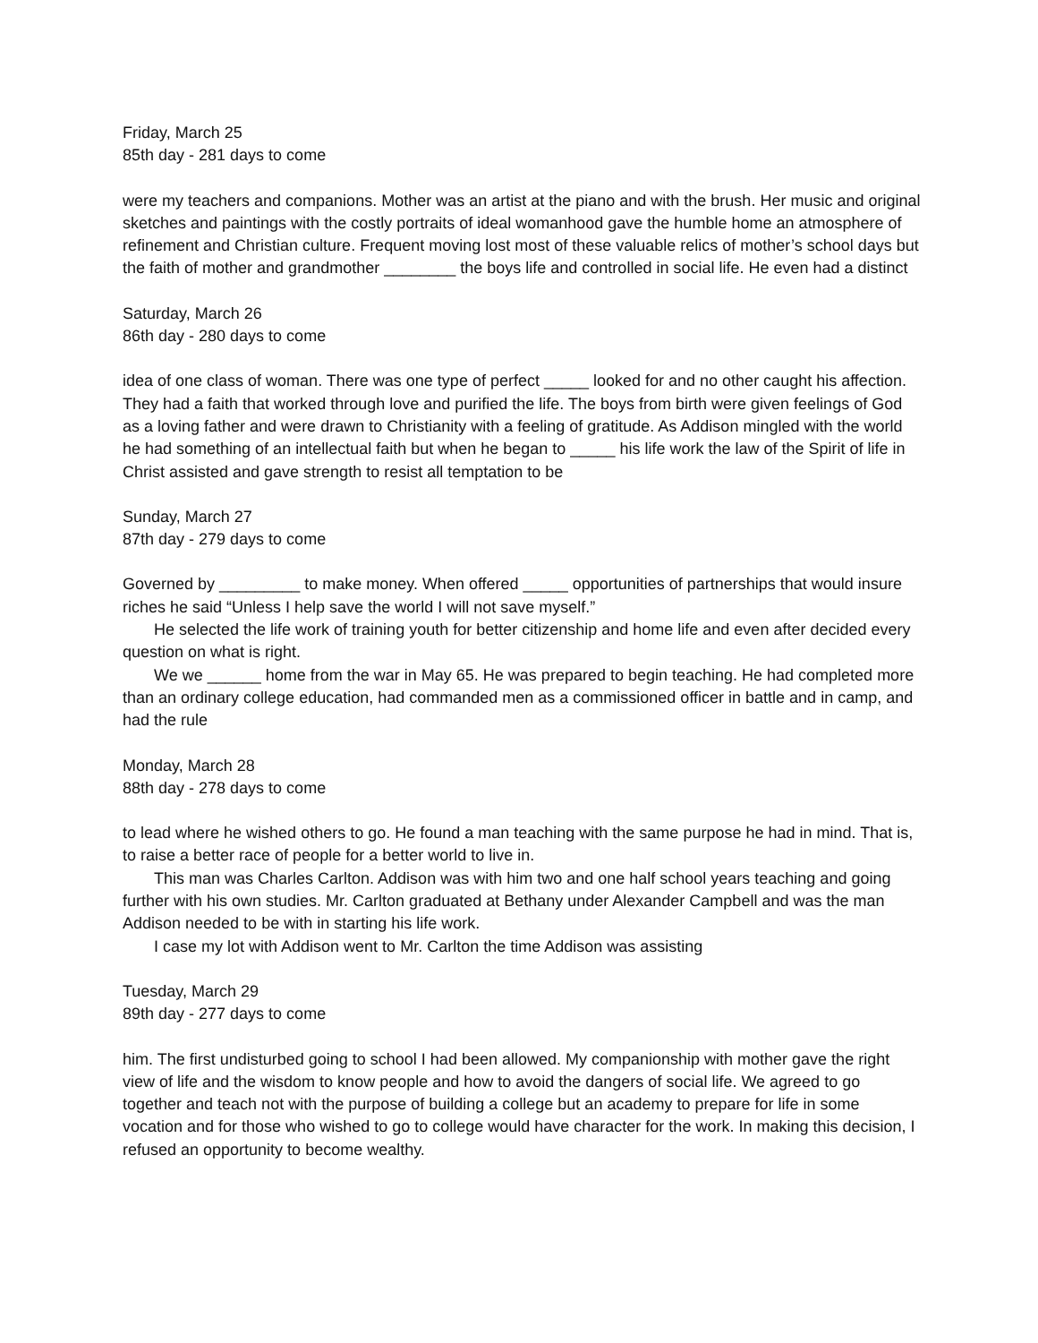Friday, March 25
85th day - 281 days to come
were my teachers and companions. Mother was an artist at the piano and with the brush. Her music and original sketches and paintings with the costly portraits of ideal womanhood gave the humble home an atmosphere of refinement and Christian culture. Frequent moving lost most of these valuable relics of mother’s school days but the faith of mother and grandmother ________ the boys life and controlled in social life. He even had a distinct
Saturday, March 26
86th day - 280 days to come
idea of one class of woman. There was one type of perfect _____ looked for and no other caught his affection. They had a faith that worked through love and purified the life. The boys from birth were given feelings of God as a loving father and were drawn to Christianity with a feeling of gratitude. As Addison mingled with the world he had something of an intellectual faith but when he began to _____ his life work the law of the Spirit of life in Christ assisted and gave strength to resist all temptation to be
Sunday, March 27
87th day - 279 days to come
Governed by _________ to make money. When offered _____ opportunities of partnerships that would insure riches he said “Unless I help save the world I will not save myself.”
He selected the life work of training youth for better citizenship and home life and even after decided every question on what is right.
We we ______ home from the war in May 65. He was prepared to begin teaching. He had completed more than an ordinary college education, had commanded men as a commissioned officer in battle and in camp, and had the rule
Monday, March 28
88th day - 278 days to come
to lead where he wished others to go. He found a man teaching with the same purpose he had in mind. That is, to raise a better race of people for a better world to live in.
This man was Charles Carlton. Addison was with him two and one half school years teaching and going further with his own studies. Mr. Carlton graduated at Bethany under Alexander Campbell and was the man Addison needed to be with in starting his life work.
I case my lot with Addison went to Mr. Carlton the time Addison was assisting
Tuesday, March 29
89th day - 277 days to come
him. The first undisturbed going to school I had been allowed. My companionship with mother gave the right view of life and the wisdom to know people and how to avoid the dangers of social life. We agreed to go together and teach not with the purpose of building a college but an academy to prepare for life in some vocation and for those who wished to go to college would have character for the work. In making this decision, I refused an opportunity to become wealthy.